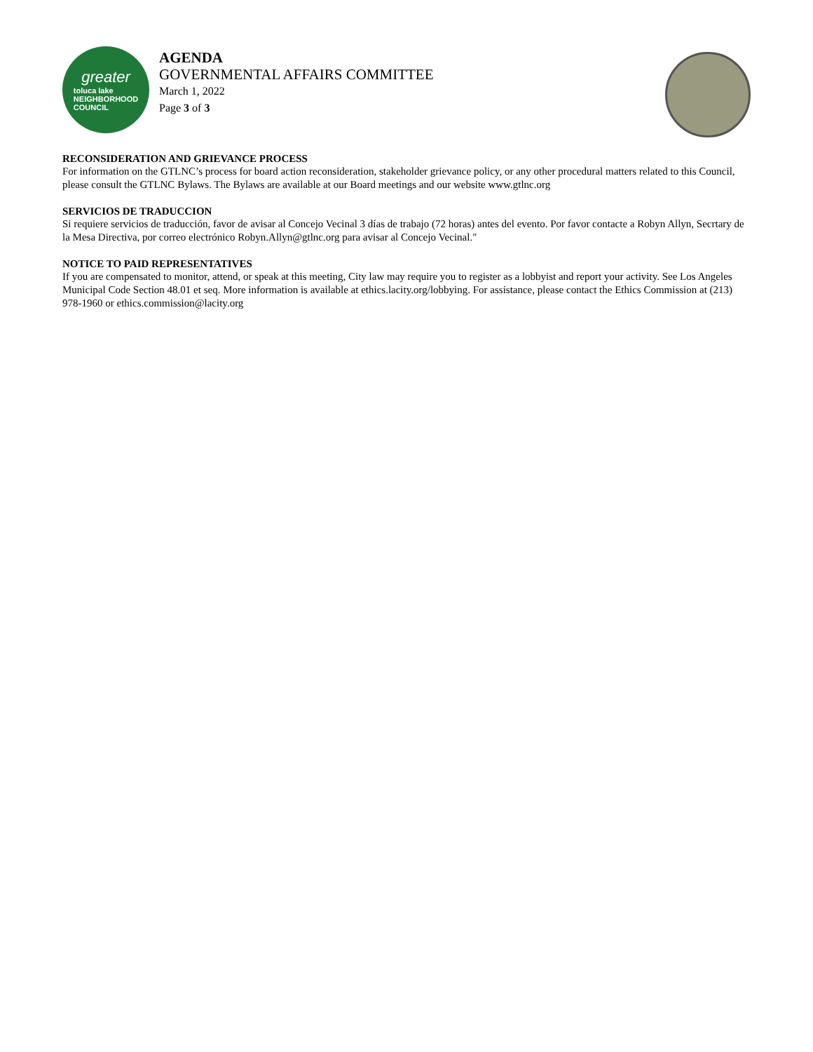greater
toluca lake
NEIGHBORHOOD
COUNCIL
AGENDA
GOVERNMENTAL AFFAIRS COMMITTEE
March 1, 2022
Page 3 of 3
RECONSIDERATION AND GRIEVANCE PROCESS
For information on the GTLNC’s process for board action reconsideration, stakeholder grievance policy, or any other procedural matters related to this Council, please consult the GTLNC Bylaws. The Bylaws are available at our Board meetings and our website www.gtlnc.org
SERVICIOS DE TRADUCCION
Si requiere servicios de traducción, favor de avisar al Concejo Vecinal 3 días de trabajo (72 horas) antes del evento. Por favor contacte a Robyn Allyn, Secrtary de la Mesa Directiva, por correo electrónico Robyn.Allyn@gtlnc.org para avisar al Concejo Vecinal."
NOTICE TO PAID REPRESENTATIVES
If you are compensated to monitor, attend, or speak at this meeting, City law may require you to register as a lobbyist and report your activity. See Los Angeles Municipal Code Section 48.01 et seq. More information is available at ethics.lacity.org/lobbying. For assistance, please contact the Ethics Commission at (213) 978-1960 or ethics.commission@lacity.org